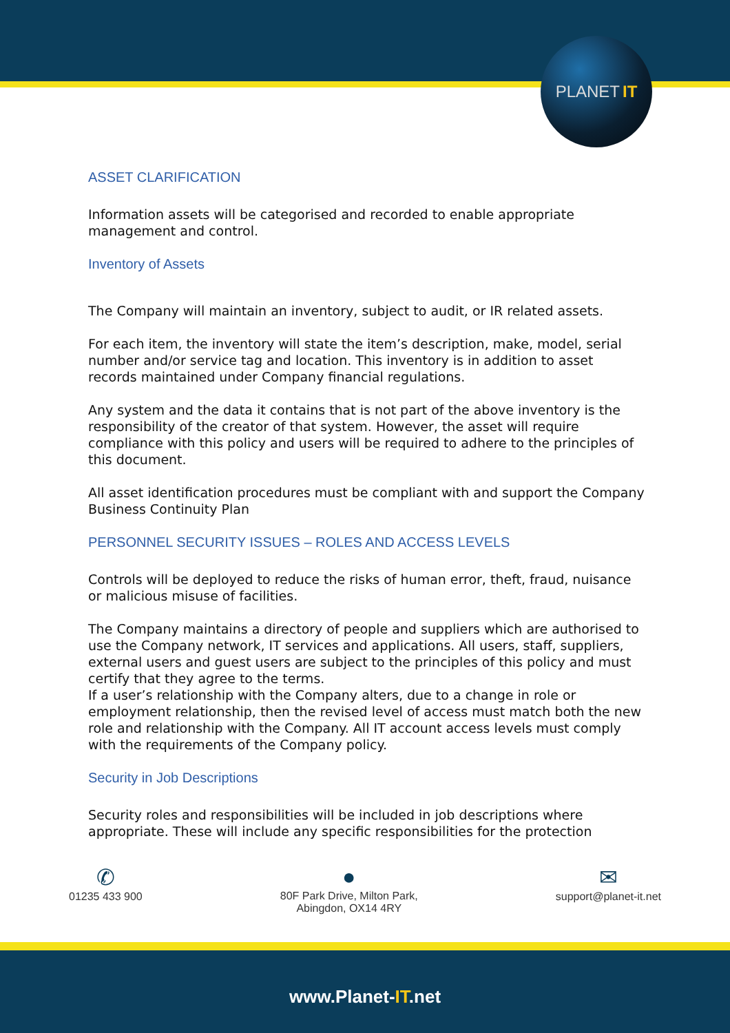PLANET IT
ASSET CLARIFICATION
Information assets will be categorised and recorded to enable appropriate management and control.
Inventory of Assets
The Company will maintain an inventory, subject to audit, or IR related assets.
For each item, the inventory will state the item’s description, make, model, serial number and/or service tag and location. This inventory is in addition to asset records maintained under Company financial regulations.
Any system and the data it contains that is not part of the above inventory is the responsibility of the creator of that system. However, the asset will require compliance with this policy and users will be required to adhere to the principles of this document.
All asset identification procedures must be compliant with and support the Company Business Continuity Plan
PERSONNEL SECURITY ISSUES – ROLES AND ACCESS LEVELS
Controls will be deployed to reduce the risks of human error, theft, fraud, nuisance or malicious misuse of facilities.
The Company maintains a directory of people and suppliers which are authorised to use the Company network, IT services and applications. All users, staff, suppliers, external users and guest users are subject to the principles of this policy and must certify that they agree to the terms.
If a user’s relationship with the Company alters, due to a change in role or employment relationship, then the revised level of access must match both the new role and relationship with the Company. All IT account access levels must comply with the requirements of the Company policy.
Security in Job Descriptions
Security roles and responsibilities will be included in job descriptions where appropriate. These will include any specific responsibilities for the protection
✆
01235 433 900
●
80F Park Drive, Milton Park,
Abingdon, OX14 4RY
✉
support@planet-it.net
www.Planet-IT.net